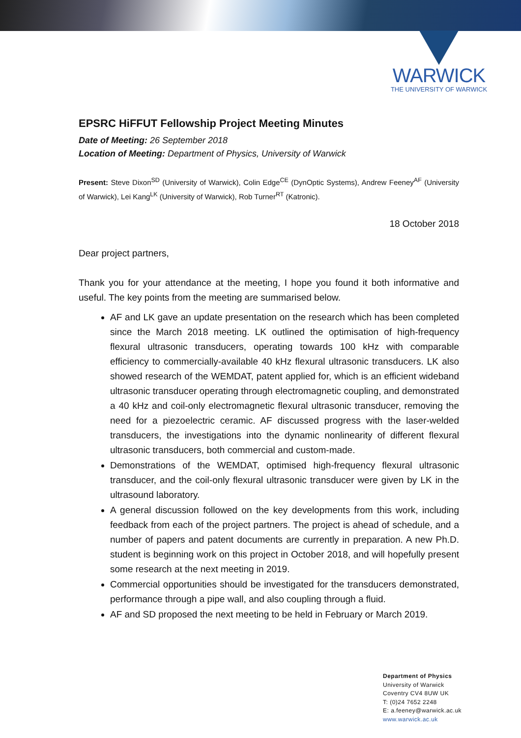WARWICK
THE UNIVERSITY OF WARWICK
EPSRC HiFFUT Fellowship Project Meeting Minutes
Date of Meeting: 26 September 2018
Location of Meeting: Department of Physics, University of Warwick
Present: Steve Dixon<sup>SD</sup> (University of Warwick), Colin Edge<sup>CE</sup> (DynOptic Systems), Andrew Feeney<sup>AF</sup> (University of Warwick), Lei Kang<sup>LK</sup> (University of Warwick), Rob Turner<sup>RT</sup> (Katronic).
18 October 2018
Dear project partners,
Thank you for your attendance at the meeting, I hope you found it both informative and useful. The key points from the meeting are summarised below.
AF and LK gave an update presentation on the research which has been completed since the March 2018 meeting. LK outlined the optimisation of high-frequency flexural ultrasonic transducers, operating towards 100 kHz with comparable efficiency to commercially-available 40 kHz flexural ultrasonic transducers. LK also showed research of the WEMDAT, patent applied for, which is an efficient wideband ultrasonic transducer operating through electromagnetic coupling, and demonstrated a 40 kHz and coil-only electromagnetic flexural ultrasonic transducer, removing the need for a piezoelectric ceramic. AF discussed progress with the laser-welded transducers, the investigations into the dynamic nonlinearity of different flexural ultrasonic transducers, both commercial and custom-made.
Demonstrations of the WEMDAT, optimised high-frequency flexural ultrasonic transducer, and the coil-only flexural ultrasonic transducer were given by LK in the ultrasound laboratory.
A general discussion followed on the key developments from this work, including feedback from each of the project partners. The project is ahead of schedule, and a number of papers and patent documents are currently in preparation. A new Ph.D. student is beginning work on this project in October 2018, and will hopefully present some research at the next meeting in 2019.
Commercial opportunities should be investigated for the transducers demonstrated, performance through a pipe wall, and also coupling through a fluid.
AF and SD proposed the next meeting to be held in February or March 2019.
Department of Physics
University of Warwick
Coventry CV4 8UW UK
T: (0)24 7652 2248
E: a.feeney@warwick.ac.uk
www.warwick.ac.uk